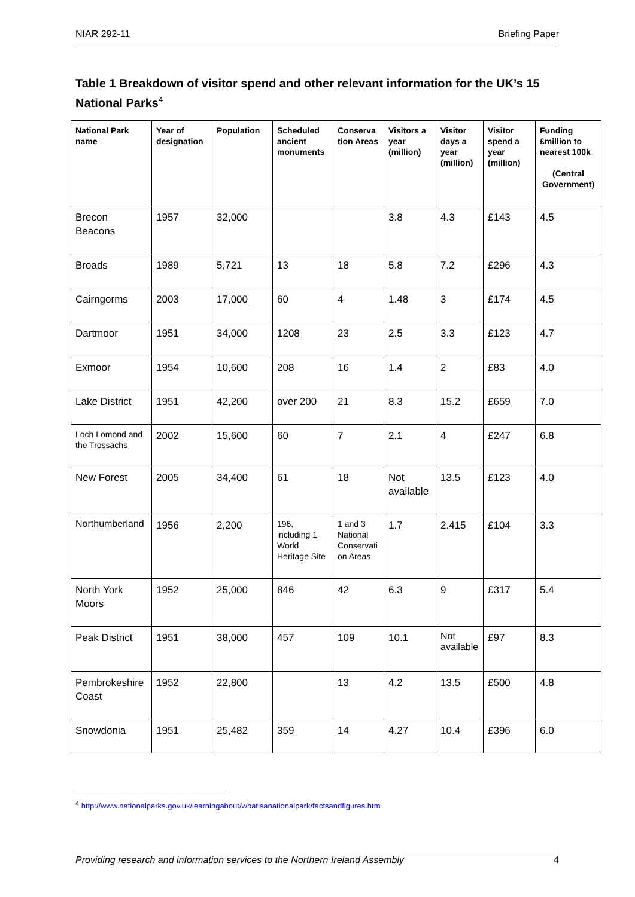NIAR 292-11 Briefing Paper
Table 1 Breakdown of visitor spend and other relevant information for the UK’s 15 National Parks<sup>4</sup>
| National Park name | Year of designation | Population | Scheduled ancient monuments | Conserva tion Areas | Visitors a year (million) | Visitor days a year (million) | Visitor spend a year (million) | Funding £million to nearest 100k (Central Government) |
| --- | --- | --- | --- | --- | --- | --- | --- | --- |
| Brecon Beacons | 1957 | 32,000 | | | 3.8 | 4.3 | £143 | 4.5 |
| Broads | 1989 | 5,721 | 13 | 18 | 5.8 | 7.2 | £296 | 4.3 |
| Cairngorms | 2003 | 17,000 | 60 | 4 | 1.48 | 3 | £174 | 4.5 |
| Dartmoor | 1951 | 34,000 | 1208 | 23 | 2.5 | 3.3 | £123 | 4.7 |
| Exmoor | 1954 | 10,600 | 208 | 16 | 1.4 | 2 | £83 | 4.0 |
| Lake District | 1951 | 42,200 | over 200 | 21 | 8.3 | 15.2 | £659 | 7.0 |
| Loch Lomond and the Trossachs | 2002 | 15,600 | 60 | 7 | 2.1 | 4 | £247 | 6.8 |
| New Forest | 2005 | 34,400 | 61 | 18 | Not available | 13.5 | £123 | 4.0 |
| Northumberland | 1956 | 2,200 | 196, including 1 World Heritage Site | 1 and 3 National Conservati on Areas | 1.7 | 2.415 | £104 | 3.3 |
| North York Moors | 1952 | 25,000 | 846 | 42 | 6.3 | 9 | £317 | 5.4 |
| Peak District | 1951 | 38,000 | 457 | 109 | 10.1 | Not available | £97 | 8.3 |
| Pembrokeshire Coast | 1952 | 22,800 | | 13 | 4.2 | 13.5 | £500 | 4.8 |
| Snowdonia | 1951 | 25,482 | 359 | 14 | 4.27 | 10.4 | £396 | 6.0 |
<sup>4</sup> http://www.nationalparks.gov.uk/learningabout/whatisanationalpark/factsandfigures.htm
Providing research and information services to the Northern Ireland Assembly 4